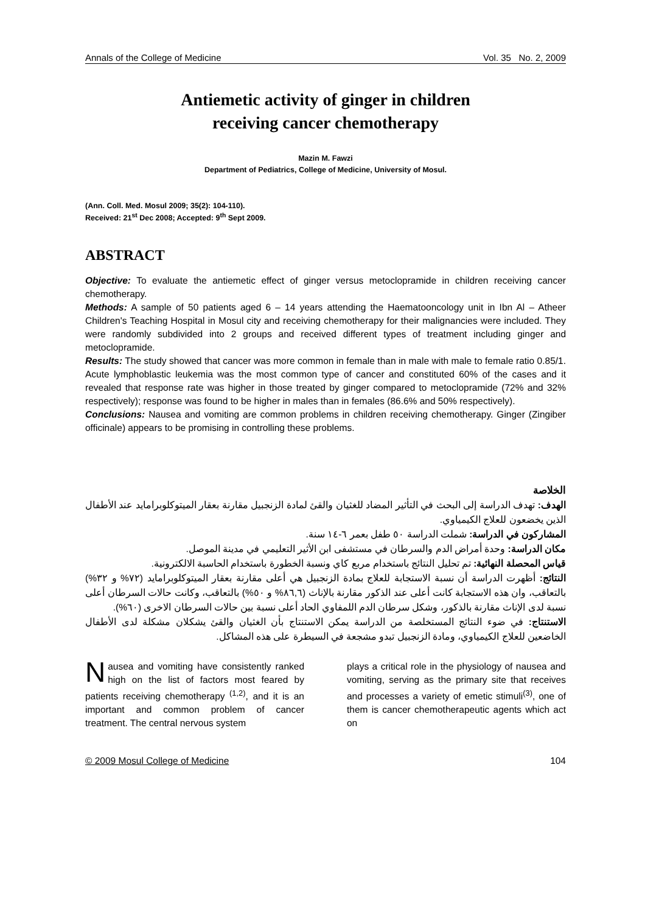Annals of the College of Medicine Vol. 35 No. 2, 2009
Antiemetic activity of ginger in children
receiving cancer chemotherapy
Mazin M. Fawzi
Department of Pediatrics, College of Medicine, University of Mosul.
(Ann. Coll. Med. Mosul 2009; 35(2): 104-110).
Received: 21<sup>st</sup> Dec 2008; Accepted: 9<sup>th</sup> Sept 2009.
ABSTRACT
Objective: To evaluate the antiemetic effect of ginger versus metoclopramide in children receiving cancer chemotherapy.
Methods: A sample of 50 patients aged 6 – 14 years attending the Haematooncology unit in Ibn Al – Atheer Children's Teaching Hospital in Mosul city and receiving chemotherapy for their malignancies were included. They were randomly subdivided into 2 groups and received different types of treatment including ginger and metoclopramide.
Results: The study showed that cancer was more common in female than in male with male to female ratio 0.85/1. Acute lymphoblastic leukemia was the most common type of cancer and constituted 60% of the cases and it revealed that response rate was higher in those treated by ginger compared to metoclopramide (72% and 32% respectively); response was found to be higher in males than in females (86.6% and 50% respectively).
Conclusions: Nausea and vomiting are common problems in children receiving chemotherapy. Ginger (Zingiber officinale) appears to be promising in controlling these problems.
الخلاصة
الهدف: تهدف الدراسة إلى البحث في التأثير المضاد للغثيان والقئ لمادة الزنجبيل مقارنة بعقار الميتوكلوبرامايد عند الأطفال الذين يخضعون للعلاج الكيمياوي.
المشاركون في الدراسة: شملت الدراسة ٥٠ طفل بعمر ٦-١٤ سنة.
مكان الدراسة: وحدة أمراض الدم والسرطان في مستشفى ابن الأثير التعليمي في مدينة الموصل.
قياس المحصلة النهائية: تم تحليل النتائج باستخدام مربع كاي ونسبة الخطورة باستخدام الحاسبة الالكترونية.
النتائج: أظهرت الدراسة أن نسبة الاستجابة للعلاج بمادة الزنجبيل هي أعلى مقارنة بعقار الميتوكلوبرامايد (٧٢% و ٣٢%) بالتعاقب، وان هذه الاستجابة كانت أعلى عند الذكور مقارنة بالإناث (٨٦,٦% و ٥٠%) بالتعاقب، وكانت حالات السرطان أعلى نسبة لدى الإناث مقارنة بالذكور، وشكل سرطان الدم اللمفاوي الحاد أعلى نسبة بين حالات السرطان الاخرى (٦٠%).
الاستنتاج: في ضوء النتائج المستخلصة من الدراسة يمكن الاستنتاج بأن الغثيان والقئ يشكلان مشكلة لدى الأطفال الخاضعين للعلاج الكيمياوي، ومادة الزنجبيل تبدو مشجعة في السيطرة على هذه المشاكل.
Nausea and vomiting have consistently ranked high on the list of factors most feared by patients receiving chemotherapy <sup>(1,2)</sup>, and it is an important and common problem of cancer treatment. The central nervous system
plays a critical role in the physiology of nausea and vomiting, serving as the primary site that receives and processes a variety of emetic stimuli<sup>(3)</sup>, one of them is cancer chemotherapeutic agents which act on
© 2009 Mosul College of Medicine 104